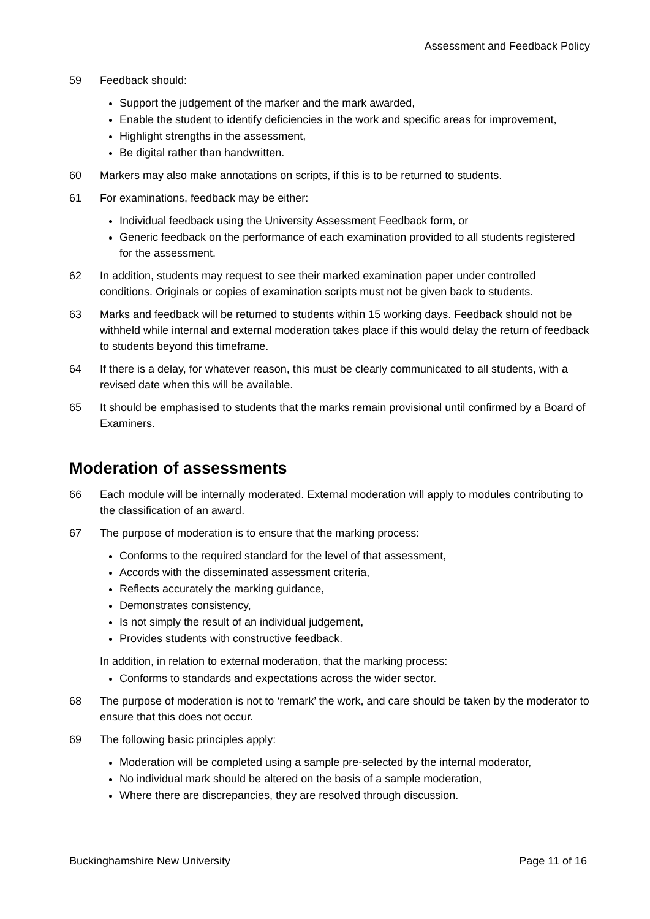Assessment and Feedback Policy
59 Feedback should:
Support the judgement of the marker and the mark awarded,
Enable the student to identify deficiencies in the work and specific areas for improvement,
Highlight strengths in the assessment,
Be digital rather than handwritten.
60 Markers may also make annotations on scripts, if this is to be returned to students.
61 For examinations, feedback may be either:
Individual feedback using the University Assessment Feedback form, or
Generic feedback on the performance of each examination provided to all students registered for the assessment.
62 In addition, students may request to see their marked examination paper under controlled conditions. Originals or copies of examination scripts must not be given back to students.
63 Marks and feedback will be returned to students within 15 working days. Feedback should not be withheld while internal and external moderation takes place if this would delay the return of feedback to students beyond this timeframe.
64 If there is a delay, for whatever reason, this must be clearly communicated to all students, with a revised date when this will be available.
65 It should be emphasised to students that the marks remain provisional until confirmed by a Board of Examiners.
Moderation of assessments
66 Each module will be internally moderated. External moderation will apply to modules contributing to the classification of an award.
67 The purpose of moderation is to ensure that the marking process:
Conforms to the required standard for the level of that assessment,
Accords with the disseminated assessment criteria,
Reflects accurately the marking guidance,
Demonstrates consistency,
Is not simply the result of an individual judgement,
Provides students with constructive feedback.
In addition, in relation to external moderation, that the marking process:
Conforms to standards and expectations across the wider sector.
68 The purpose of moderation is not to ‘remark’ the work, and care should be taken by the moderator to ensure that this does not occur.
69 The following basic principles apply:
Moderation will be completed using a sample pre-selected by the internal moderator,
No individual mark should be altered on the basis of a sample moderation,
Where there are discrepancies, they are resolved through discussion.
Buckinghamshire New University Page 11 of 16